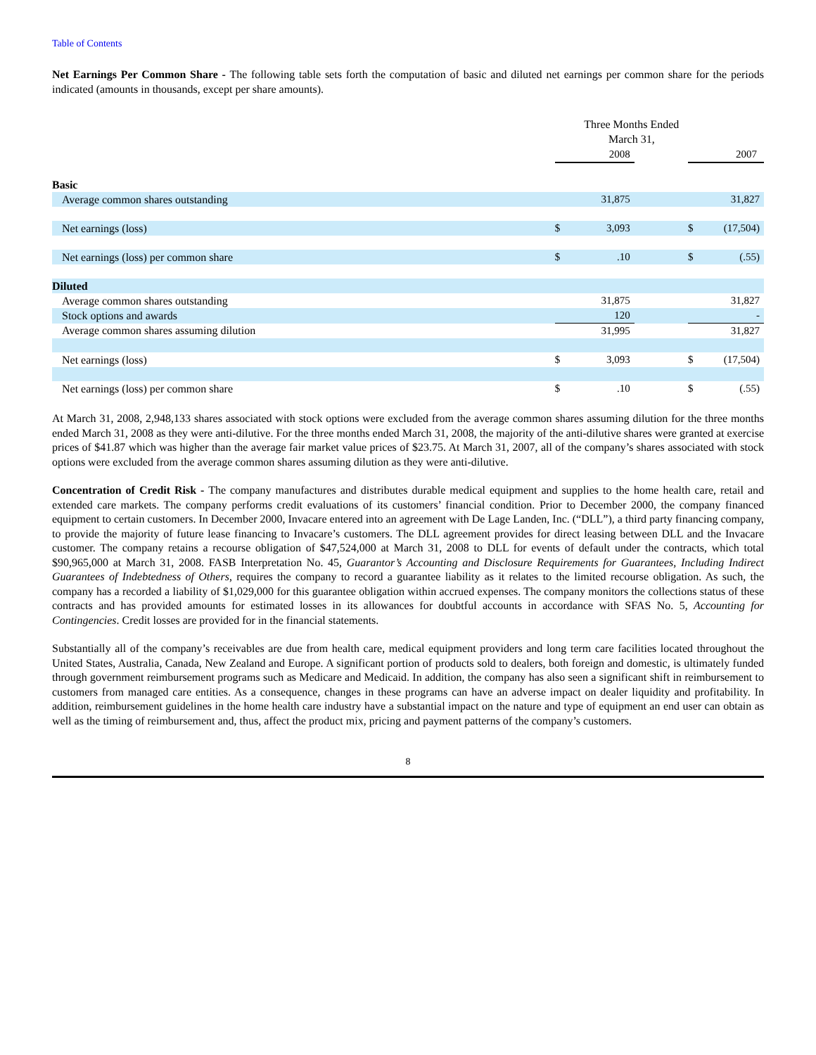Table of Contents
Net Earnings Per Common Share - The following table sets forth the computation of basic and diluted net earnings per common share for the periods indicated (amounts in thousands, except per share amounts).
| | Three Months Ended March 31, | | | | |
| | | 2008 | | | 2007 |
| Basic | | | | | |
| Average common shares outstanding | | 31,875 | | | 31,827 |
| Net earnings (loss) | $ | 3,093 | | $ | (17,504) |
| Net earnings (loss) per common share | $ | .10 | | $ | (.55) |
| Diluted | | | | | |
| Average common shares outstanding | | 31,875 | | | 31,827 |
| Stock options and awards | | 120 | | | - |
| Average common shares assuming dilution | | 31,995 | | | 31,827 |
| Net earnings (loss) | $ | 3,093 | | $ | (17,504) |
| Net earnings (loss) per common share | $ | .10 | | $ | (.55) |
At March 31, 2008, 2,948,133 shares associated with stock options were excluded from the average common shares assuming dilution for the three months ended March 31, 2008 as they were anti-dilutive. For the three months ended March 31, 2008, the majority of the anti-dilutive shares were granted at exercise prices of $41.87 which was higher than the average fair market value prices of $23.75. At March 31, 2007, all of the company’s shares associated with stock options were excluded from the average common shares assuming dilution as they were anti-dilutive.
Concentration of Credit Risk - The company manufactures and distributes durable medical equipment and supplies to the home health care, retail and extended care markets. The company performs credit evaluations of its customers’ financial condition. Prior to December 2000, the company financed equipment to certain customers. In December 2000, Invacare entered into an agreement with De Lage Landen, Inc. (“DLL”), a third party financing company, to provide the majority of future lease financing to Invacare’s customers. The DLL agreement provides for direct leasing between DLL and the Invacare customer. The company retains a recourse obligation of $47,524,000 at March 31, 2008 to DLL for events of default under the contracts, which total $90,965,000 at March 31, 2008. FASB Interpretation No. 45, Guarantor’s Accounting and Disclosure Requirements for Guarantees, Including Indirect Guarantees of Indebtedness of Others, requires the company to record a guarantee liability as it relates to the limited recourse obligation. As such, the company has a recorded a liability of $1,029,000 for this guarantee obligation within accrued expenses. The company monitors the collections status of these contracts and has provided amounts for estimated losses in its allowances for doubtful accounts in accordance with SFAS No. 5, Accounting for Contingencies. Credit losses are provided for in the financial statements.
Substantially all of the company’s receivables are due from health care, medical equipment providers and long term care facilities located throughout the United States, Australia, Canada, New Zealand and Europe. A significant portion of products sold to dealers, both foreign and domestic, is ultimately funded through government reimbursement programs such as Medicare and Medicaid. In addition, the company has also seen a significant shift in reimbursement to customers from managed care entities. As a consequence, changes in these programs can have an adverse impact on dealer liquidity and profitability. In addition, reimbursement guidelines in the home health care industry have a substantial impact on the nature and type of equipment an end user can obtain as well as the timing of reimbursement and, thus, affect the product mix, pricing and payment patterns of the company’s customers.
8